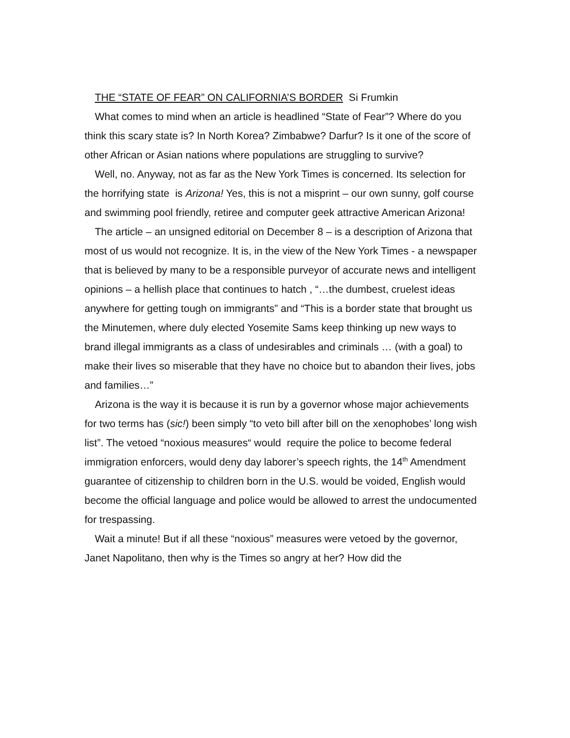THE “STATE OF FEAR” ON CALIFORNIA’S BORDER Si Frumkin
What comes to mind when an article is headlined “State of Fear”? Where do you think this scary state is? In North Korea? Zimbabwe? Darfur? Is it one of the score of other African or Asian nations where populations are struggling to survive?
Well, no. Anyway, not as far as the New York Times is concerned. Its selection for the horrifying state is Arizona! Yes, this is not a misprint – our own sunny, golf course and swimming pool friendly, retiree and computer geek attractive American Arizona!
The article – an unsigned editorial on December 8 – is a description of Arizona that most of us would not recognize. It is, in the view of the New York Times - a newspaper that is believed by many to be a responsible purveyor of accurate news and intelligent opinions – a hellish place that continues to hatch , “…the dumbest, cruelest ideas anywhere for getting tough on immigrants” and “This is a border state that brought us the Minutemen, where duly elected Yosemite Sams keep thinking up new ways to brand illegal immigrants as a class of undesirables and criminals … (with a goal) to make their lives so miserable that they have no choice but to abandon their lives, jobs and families…”
Arizona is the way it is because it is run by a governor whose major achievements for two terms has (sic!) been simply “to veto bill after bill on the xenophobes’ long wish list”. The vetoed “noxious measures“ would require the police to become federal immigration enforcers, would deny day laborer’s speech rights, the 14<sup>th</sup> Amendment guarantee of citizenship to children born in the U.S. would be voided, English would become the official language and police would be allowed to arrest the undocumented for trespassing.
Wait a minute! But if all these “noxious” measures were vetoed by the governor, Janet Napolitano, then why is the Times so angry at her? How did the